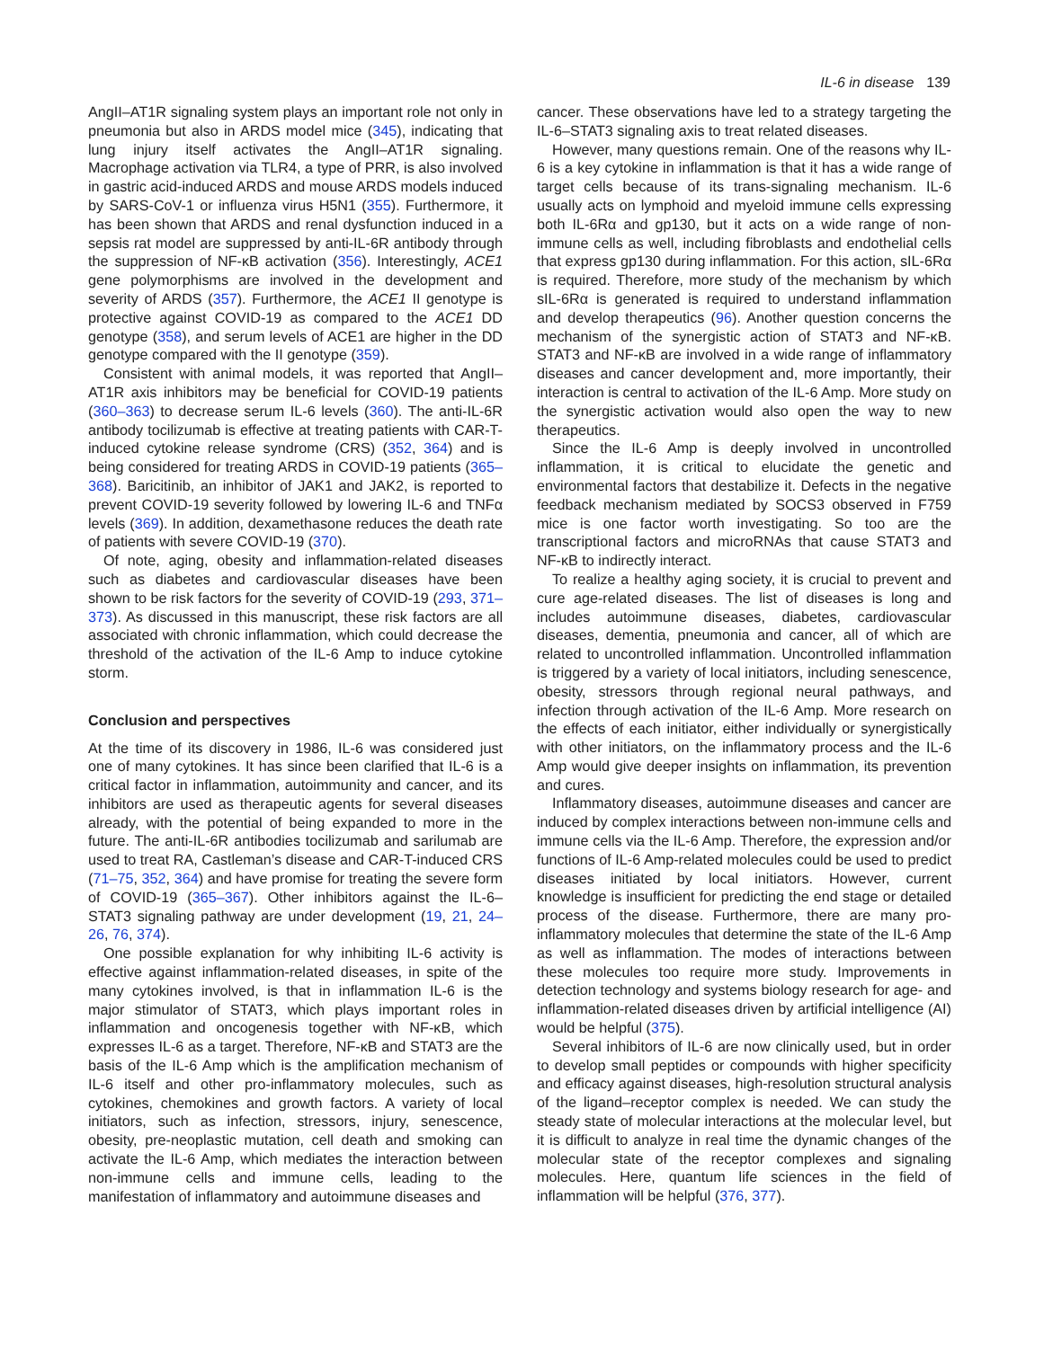IL-6 in disease 139
AngII–AT1R signaling system plays an important role not only in pneumonia but also in ARDS model mice (345), indicating that lung injury itself activates the AngII–AT1R signaling. Macrophage activation via TLR4, a type of PRR, is also involved in gastric acid-induced ARDS and mouse ARDS models induced by SARS-CoV-1 or influenza virus H5N1 (355). Furthermore, it has been shown that ARDS and renal dysfunction induced in a sepsis rat model are suppressed by anti-IL-6R antibody through the suppression of NF-κB activation (356). Interestingly, ACE1 gene polymorphisms are involved in the development and severity of ARDS (357). Furthermore, the ACE1 II genotype is protective against COVID-19 as compared to the ACE1 DD genotype (358), and serum levels of ACE1 are higher in the DD genotype compared with the II genotype (359).
Consistent with animal models, it was reported that AngII–AT1R axis inhibitors may be beneficial for COVID-19 patients (360–363) to decrease serum IL-6 levels (360). The anti-IL-6R antibody tocilizumab is effective at treating patients with CAR-T-induced cytokine release syndrome (CRS) (352, 364) and is being considered for treating ARDS in COVID-19 patients (365–368). Baricitinib, an inhibitor of JAK1 and JAK2, is reported to prevent COVID-19 severity followed by lowering IL-6 and TNFα levels (369). In addition, dexamethasone reduces the death rate of patients with severe COVID-19 (370).
Of note, aging, obesity and inflammation-related diseases such as diabetes and cardiovascular diseases have been shown to be risk factors for the severity of COVID-19 (293, 371–373). As discussed in this manuscript, these risk factors are all associated with chronic inflammation, which could decrease the threshold of the activation of the IL-6 Amp to induce cytokine storm.
Conclusion and perspectives
At the time of its discovery in 1986, IL-6 was considered just one of many cytokines. It has since been clarified that IL-6 is a critical factor in inflammation, autoimmunity and cancer, and its inhibitors are used as therapeutic agents for several diseases already, with the potential of being expanded to more in the future. The anti-IL-6R antibodies tocilizumab and sarilumab are used to treat RA, Castleman’s disease and CAR-T-induced CRS (71–75, 352, 364) and have promise for treating the severe form of COVID-19 (365–367). Other inhibitors against the IL-6–STAT3 signaling pathway are under development (19, 21, 24–26, 76, 374).
One possible explanation for why inhibiting IL-6 activity is effective against inflammation-related diseases, in spite of the many cytokines involved, is that in inflammation IL-6 is the major stimulator of STAT3, which plays important roles in inflammation and oncogenesis together with NF-κB, which expresses IL-6 as a target. Therefore, NF-κB and STAT3 are the basis of the IL-6 Amp which is the amplification mechanism of IL-6 itself and other pro-inflammatory molecules, such as cytokines, chemokines and growth factors. A variety of local initiators, such as infection, stressors, injury, senescence, obesity, pre-neoplastic mutation, cell death and smoking can activate the IL-6 Amp, which mediates the interaction between non-immune cells and immune cells, leading to the manifestation of inflammatory and autoimmune diseases and
cancer. These observations have led to a strategy targeting the IL-6–STAT3 signaling axis to treat related diseases.
However, many questions remain. One of the reasons why IL-6 is a key cytokine in inflammation is that it has a wide range of target cells because of its trans-signaling mechanism. IL-6 usually acts on lymphoid and myeloid immune cells expressing both IL-6Rα and gp130, but it acts on a wide range of non-immune cells as well, including fibroblasts and endothelial cells that express gp130 during inflammation. For this action, sIL-6Rα is required. Therefore, more study of the mechanism by which sIL-6Rα is generated is required to understand inflammation and develop therapeutics (96). Another question concerns the mechanism of the synergistic action of STAT3 and NF-κB. STAT3 and NF-κB are involved in a wide range of inflammatory diseases and cancer development and, more importantly, their interaction is central to activation of the IL-6 Amp. More study on the synergistic activation would also open the way to new therapeutics.
Since the IL-6 Amp is deeply involved in uncontrolled inflammation, it is critical to elucidate the genetic and environmental factors that destabilize it. Defects in the negative feedback mechanism mediated by SOCS3 observed in F759 mice is one factor worth investigating. So too are the transcriptional factors and microRNAs that cause STAT3 and NF-κB to indirectly interact.
To realize a healthy aging society, it is crucial to prevent and cure age-related diseases. The list of diseases is long and includes autoimmune diseases, diabetes, cardiovascular diseases, dementia, pneumonia and cancer, all of which are related to uncontrolled inflammation. Uncontrolled inflammation is triggered by a variety of local initiators, including senescence, obesity, stressors through regional neural pathways, and infection through activation of the IL-6 Amp. More research on the effects of each initiator, either individually or synergistically with other initiators, on the inflammatory process and the IL-6 Amp would give deeper insights on inflammation, its prevention and cures.
Inflammatory diseases, autoimmune diseases and cancer are induced by complex interactions between non-immune cells and immune cells via the IL-6 Amp. Therefore, the expression and/or functions of IL-6 Amp-related molecules could be used to predict diseases initiated by local initiators. However, current knowledge is insufficient for predicting the end stage or detailed process of the disease. Furthermore, there are many pro-inflammatory molecules that determine the state of the IL-6 Amp as well as inflammation. The modes of interactions between these molecules too require more study. Improvements in detection technology and systems biology research for age- and inflammation-related diseases driven by artificial intelligence (AI) would be helpful (375).
Several inhibitors of IL-6 are now clinically used, but in order to develop small peptides or compounds with higher specificity and efficacy against diseases, high-resolution structural analysis of the ligand–receptor complex is needed. We can study the steady state of molecular interactions at the molecular level, but it is difficult to analyze in real time the dynamic changes of the molecular state of the receptor complexes and signaling molecules. Here, quantum life sciences in the field of inflammation will be helpful (376, 377).